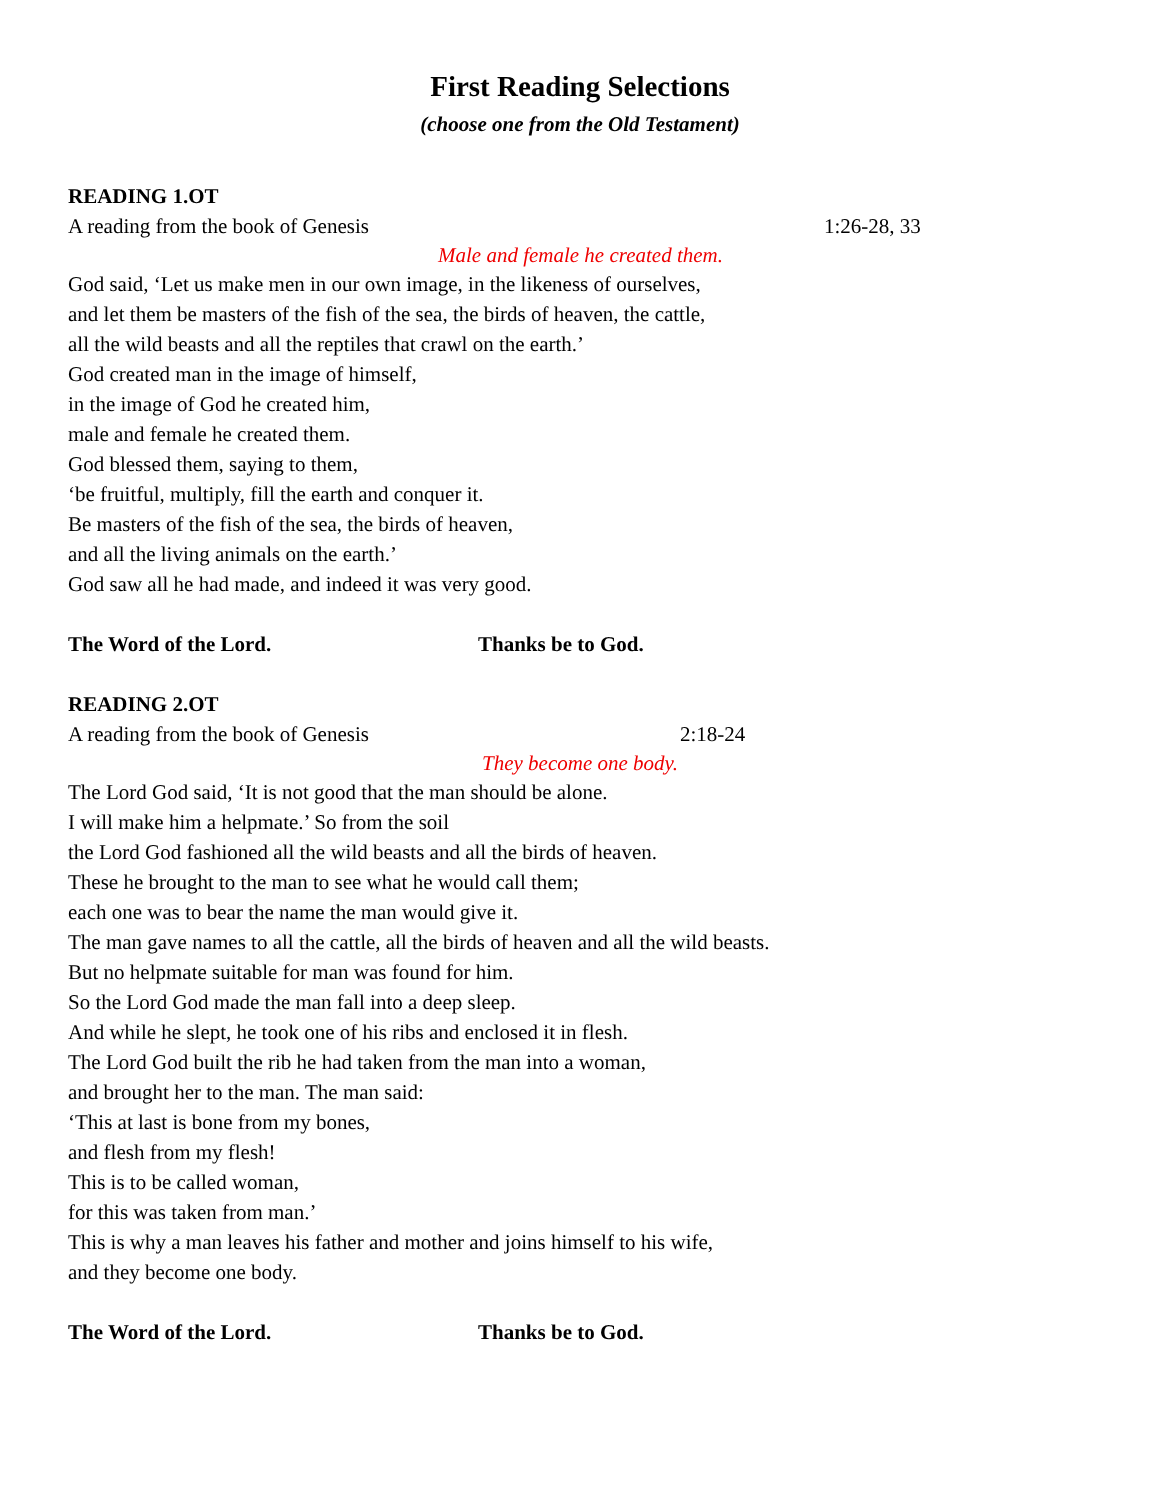First Reading Selections
(choose one from the Old Testament)
READING 1.OT
A reading from the book of Genesis 1:26-28, 33
Male and female he created them.
God said, ‘Let us make men in our own image, in the likeness of ourselves,
and let them be masters of the fish of the sea, the birds of heaven, the cattle,
all the wild beasts and all the reptiles that crawl on the earth.’
God created man in the image of himself,
in the image of God he created him,
male and female he created them.
God blessed them, saying to them,
‘be fruitful, multiply, fill the earth and conquer it.
Be masters of the fish of the sea, the birds of heaven,
and all the living animals on the earth.’
God saw all he had made, and indeed it was very good.
The Word of the Lord. Thanks be to God.
READING 2.OT
A reading from the book of Genesis 2:18-24
They become one body.
The Lord God said, ‘It is not good that the man should be alone.
I will make him a helpmate.’ So from the soil
the Lord God fashioned all the wild beasts and all the birds of heaven.
These he brought to the man to see what he would call them;
each one was to bear the name the man would give it.
The man gave names to all the cattle, all the birds of heaven and all the wild beasts.
But no helpmate suitable for man was found for him.
So the Lord God made the man fall into a deep sleep.
And while he slept, he took one of his ribs and enclosed it in flesh.
The Lord God built the rib he had taken from the man into a woman,
and brought her to the man. The man said:
‘This at last is bone from my bones,
and flesh from my flesh!
This is to be called woman,
for this was taken from man.’
This is why a man leaves his father and mother and joins himself to his wife,
and they become one body.
The Word of the Lord. Thanks be to God.